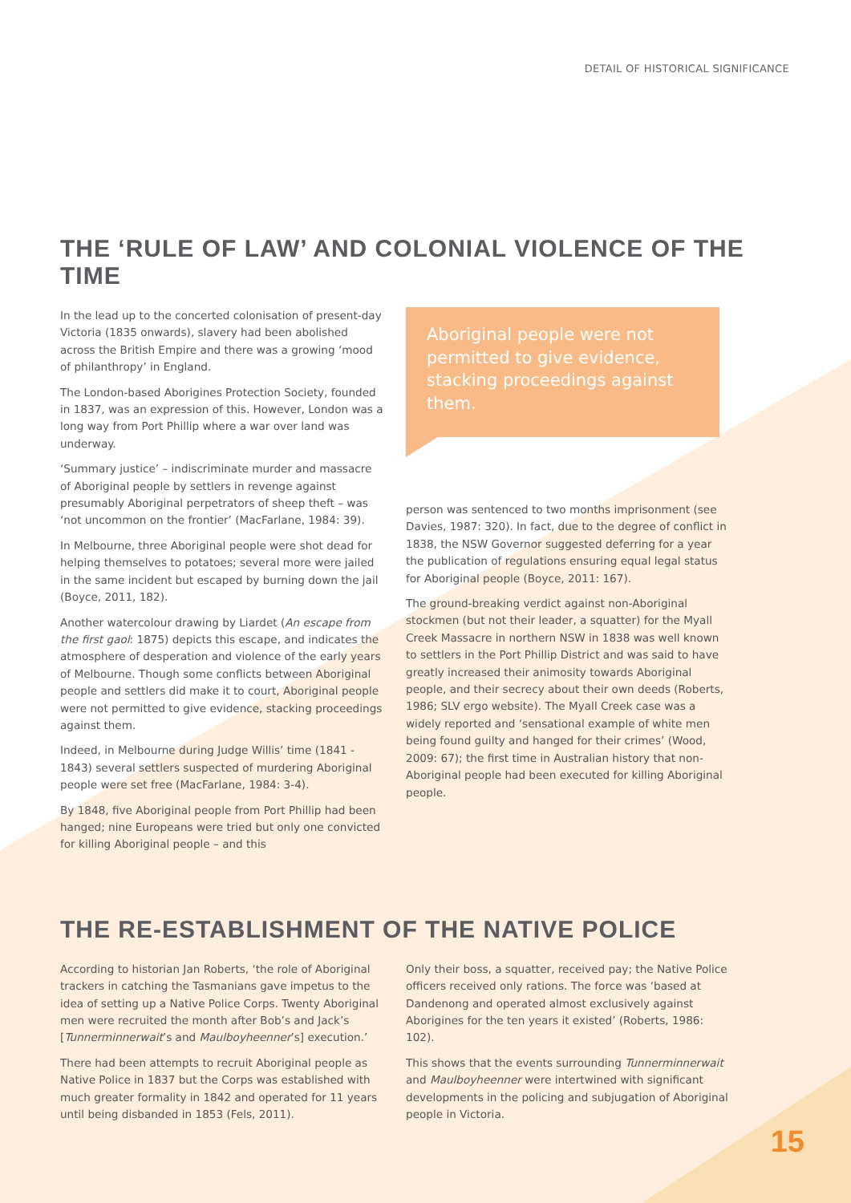DETAIL OF HISTORICAL SIGNIFICANCE
THE ‘RULE OF LAW’ AND COLONIAL VIOLENCE OF THE TIME
In the lead up to the concerted colonisation of present-day Victoria (1835 onwards), slavery had been abolished across the British Empire and there was a growing ‘mood of philanthropy’ in England.
The London-based Aborigines Protection Society, founded in 1837, was an expression of this. However, London was a long way from Port Phillip where a war over land was underway.
‘Summary justice’ – indiscriminate murder and massacre of Aboriginal people by settlers in revenge against presumably Aboriginal perpetrators of sheep theft – was ‘not uncommon on the frontier’ (MacFarlane, 1984: 39).
In Melbourne, three Aboriginal people were shot dead for helping themselves to potatoes; several more were jailed in the same incident but escaped by burning down the jail (Boyce, 2011, 182).
Another watercolour drawing by Liardet (An escape from the first gaol: 1875) depicts this escape, and indicates the atmosphere of desperation and violence of the early years of Melbourne. Though some conflicts between Aboriginal people and settlers did make it to court, Aboriginal people were not permitted to give evidence, stacking proceedings against them.
Indeed, in Melbourne during Judge Willis’ time (1841 - 1843) several settlers suspected of murdering Aboriginal people were set free (MacFarlane, 1984: 3-4).
By 1848, five Aboriginal people from Port Phillip had been hanged; nine Europeans were tried but only one convicted for killing Aboriginal people – and this
Aboriginal people were not permitted to give evidence, stacking proceedings against them.
person was sentenced to two months imprisonment (see Davies, 1987: 320). In fact, due to the degree of conflict in 1838, the NSW Governor suggested deferring for a year the publication of regulations ensuring equal legal status for Aboriginal people (Boyce, 2011: 167).
The ground-breaking verdict against non-Aboriginal stockmen (but not their leader, a squatter) for the Myall Creek Massacre in northern NSW in 1838 was well known to settlers in the Port Phillip District and was said to have greatly increased their animosity towards Aboriginal people, and their secrecy about their own deeds (Roberts, 1986; SLV ergo website). The Myall Creek case was a widely reported and ‘sensational example of white men being found guilty and hanged for their crimes’ (Wood, 2009: 67); the first time in Australian history that non-Aboriginal people had been executed for killing Aboriginal people.
THE RE-ESTABLISHMENT OF THE NATIVE POLICE
According to historian Jan Roberts, ‘the role of Aboriginal trackers in catching the Tasmanians gave impetus to the idea of setting up a Native Police Corps. Twenty Aboriginal men were recruited the month after Bob’s and Jack’s [Tunnerminnerwait’s and Maulboyheenner’s] execution.’
There had been attempts to recruit Aboriginal people as Native Police in 1837 but the Corps was established with much greater formality in 1842 and operated for 11 years until being disbanded in 1853 (Fels, 2011).
Only their boss, a squatter, received pay; the Native Police officers received only rations. The force was ‘based at Dandenong and operated almost exclusively against Aborigines for the ten years it existed’ (Roberts, 1986: 102).
This shows that the events surrounding Tunnerminnerwait and Maulboyheenner were intertwined with significant developments in the policing and subjugation of Aboriginal people in Victoria.
15